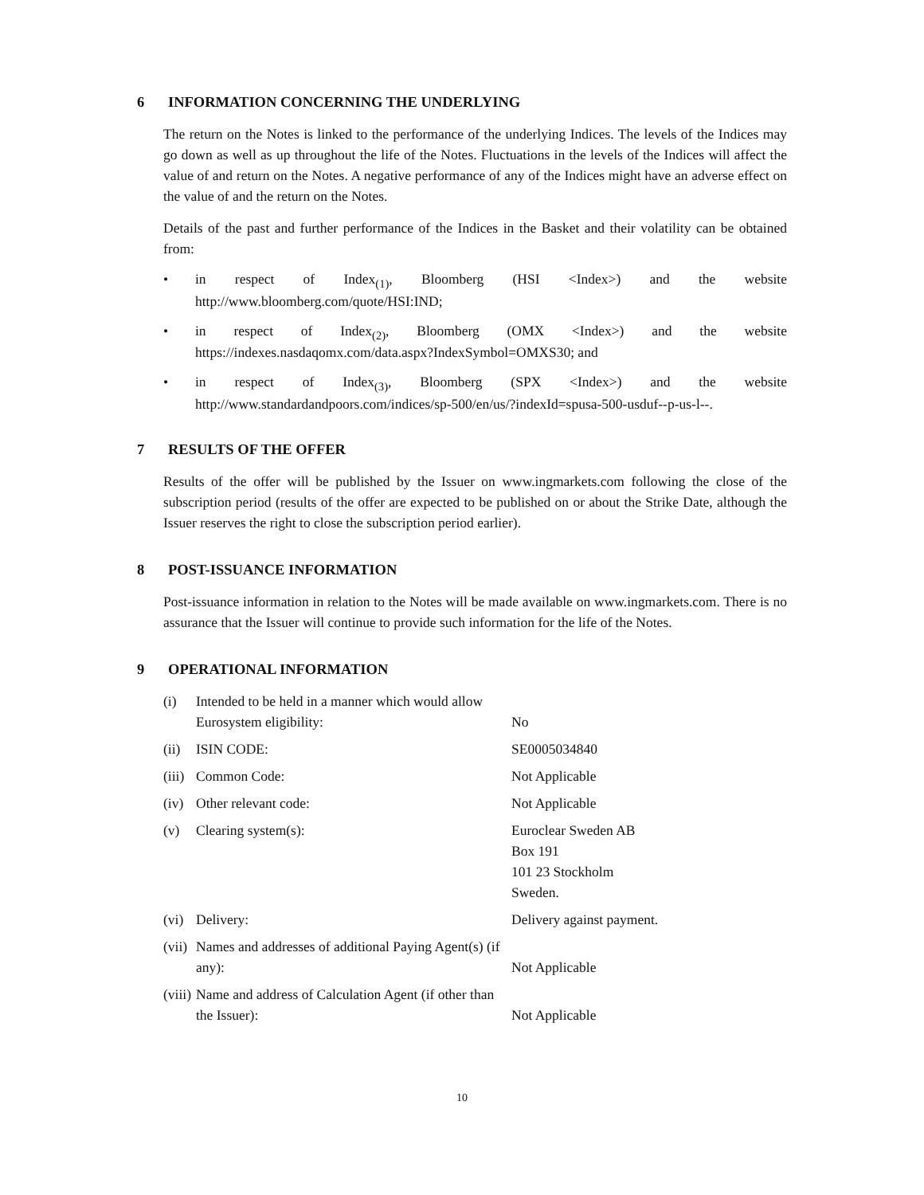6 INFORMATION CONCERNING THE UNDERLYING
The return on the Notes is linked to the performance of the underlying Indices. The levels of the Indices may go down as well as up throughout the life of the Notes. Fluctuations in the levels of the Indices will affect the value of and return on the Notes. A negative performance of any of the Indices might have an adverse effect on the value of and the return on the Notes.
Details of the past and further performance of the Indices in the Basket and their volatility can be obtained from:
• in respect of Index<sub>(1)</sub>, Bloomberg (HSI <Index>) and the website http://www.bloomberg.com/quote/HSI:IND;
• in respect of Index<sub>(2)</sub>, Bloomberg (OMX <Index>) and the website https://indexes.nasdaqomx.com/data.aspx?IndexSymbol=OMXS30; and
• in respect of Index<sub>(3)</sub>, Bloomberg (SPX <Index>) and the website http://www.standardandpoors.com/indices/sp-500/en/us/?indexId=spusa-500-usduf--p-us-l--.
7 RESULTS OF THE OFFER
Results of the offer will be published by the Issuer on www.ingmarkets.com following the close of the subscription period (results of the offer are expected to be published on or about the Strike Date, although the Issuer reserves the right to close the subscription period earlier).
8 POST-ISSUANCE INFORMATION
Post-issuance information in relation to the Notes will be made available on www.ingmarkets.com. There is no assurance that the Issuer will continue to provide such information for the life of the Notes.
9 OPERATIONAL INFORMATION
| (i) | Intended to be held in a manner which would allow Eurosystem eligibility: | No |
| (ii) | ISIN CODE: | SE0005034840 |
| (iii) | Common Code: | Not Applicable |
| (iv) | Other relevant code: | Not Applicable |
| (v) | Clearing system(s): | Euroclear Sweden AB Box 191 101 23 Stockholm Sweden. |
| (vi) | Delivery: | Delivery against payment. |
| (vii) | Names and addresses of additional Paying Agent(s) (if any): | Not Applicable |
| (viii) | Name and address of Calculation Agent (if other than the Issuer): | Not Applicable |
10